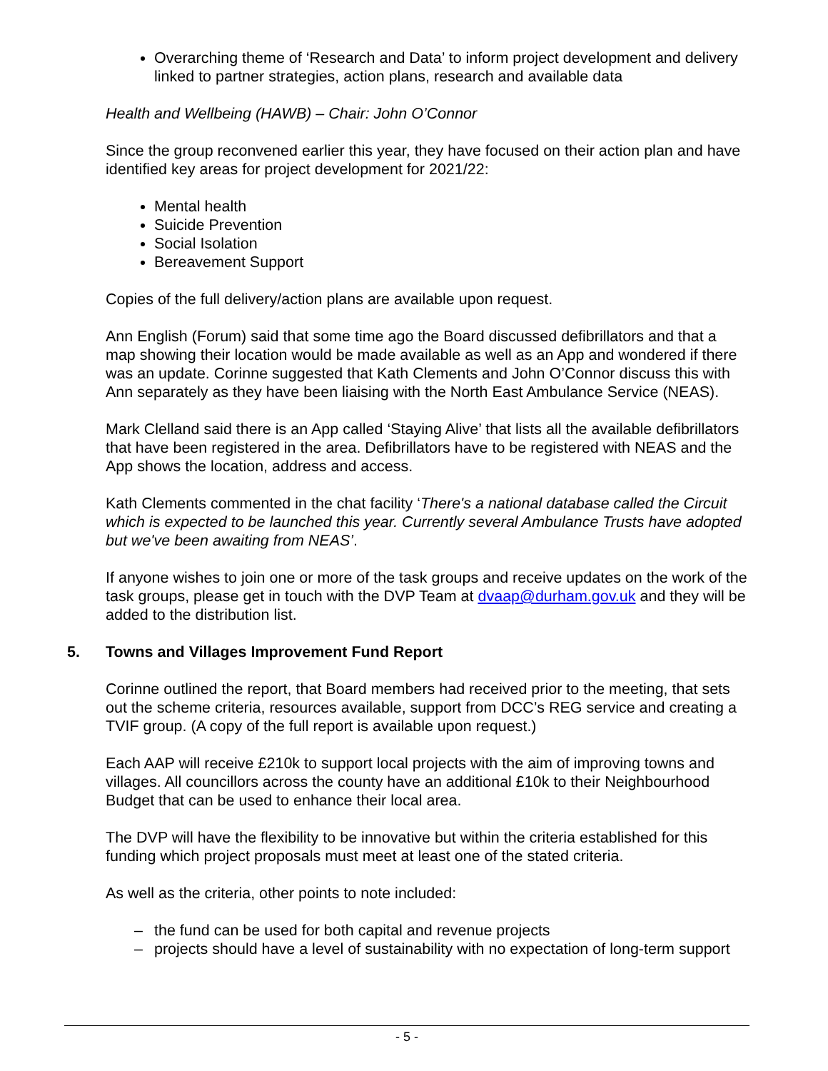Overarching theme of ‘Research and Data’ to inform project development and delivery linked to partner strategies, action plans, research and available data
Health and Wellbeing (HAWB) – Chair: John O’Connor
Since the group reconvened earlier this year, they have focused on their action plan and have identified key areas for project development for 2021/22:
Mental health
Suicide Prevention
Social Isolation
Bereavement Support
Copies of the full delivery/action plans are available upon request.
Ann English (Forum) said that some time ago the Board discussed defibrillators and that a map showing their location would be made available as well as an App and wondered if there was an update. Corinne suggested that Kath Clements and John O’Connor discuss this with Ann separately as they have been liaising with the North East Ambulance Service (NEAS).
Mark Clelland said there is an App called ‘Staying Alive’ that lists all the available defibrillators that have been registered in the area. Defibrillators have to be registered with NEAS and the App shows the location, address and access.
Kath Clements commented in the chat facility ‘There's a national database called the Circuit which is expected to be launched this year. Currently several Ambulance Trusts have adopted but we've been awaiting from NEAS’.
If anyone wishes to join one or more of the task groups and receive updates on the work of the task groups, please get in touch with the DVP Team at dvaap@durham.gov.uk and they will be added to the distribution list.
5. Towns and Villages Improvement Fund Report
Corinne outlined the report, that Board members had received prior to the meeting, that sets out the scheme criteria, resources available, support from DCC’s REG service and creating a TVIF group. (A copy of the full report is available upon request.)
Each AAP will receive £210k to support local projects with the aim of improving towns and villages. All councillors across the county have an additional £10k to their Neighbourhood Budget that can be used to enhance their local area.
The DVP will have the flexibility to be innovative but within the criteria established for this funding which project proposals must meet at least one of the stated criteria.
As well as the criteria, other points to note included:
– the fund can be used for both capital and revenue projects
– projects should have a level of sustainability with no expectation of long-term support
- 5 -